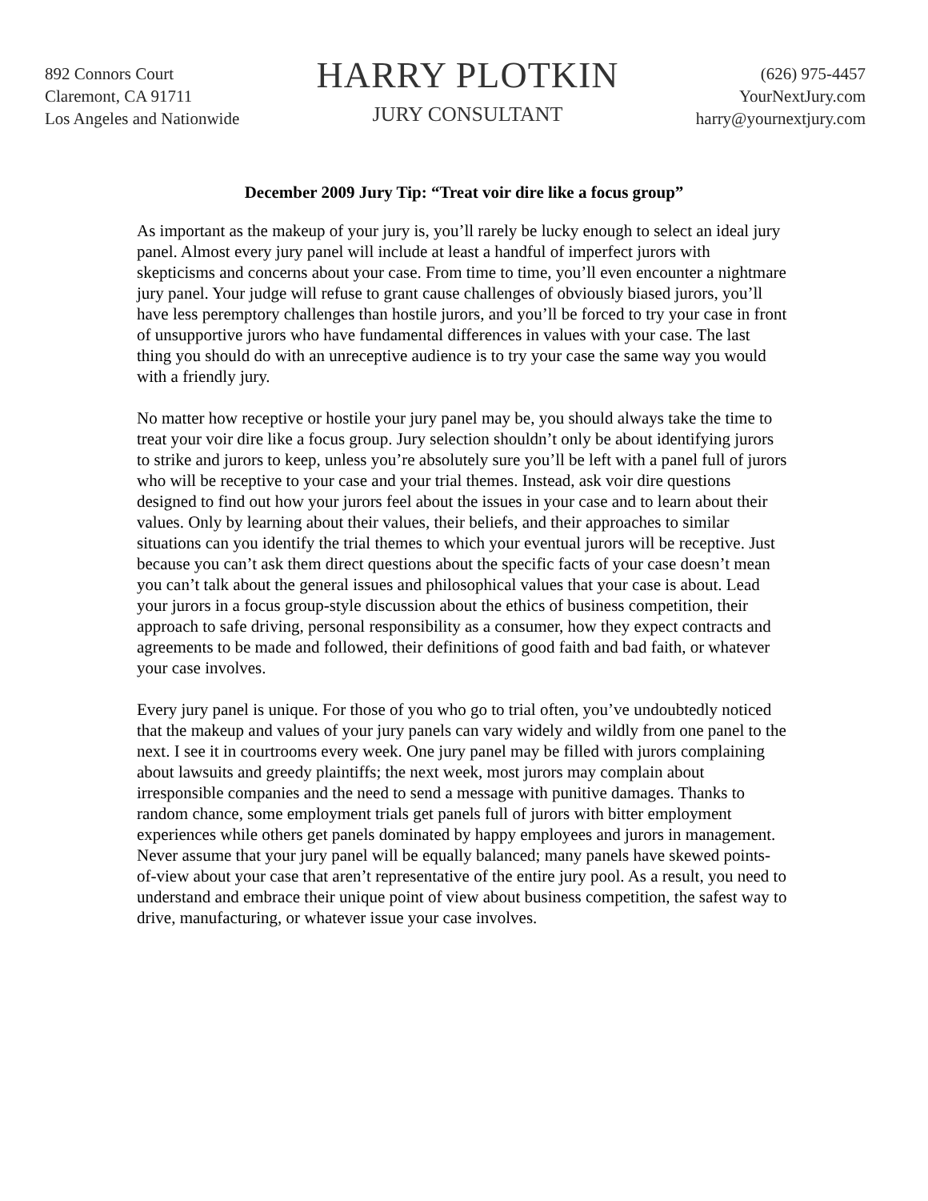892 Connors Court
Claremont, CA 91711
Los Angeles and Nationwide
HARRY PLOTKIN
JURY CONSULTANT
(626) 975-4457
YourNextJury.com
harry@yournextjury.com
December 2009 Jury Tip: “Treat voir dire like a focus group”
As important as the makeup of your jury is, you’ll rarely be lucky enough to select an ideal jury panel. Almost every jury panel will include at least a handful of imperfect jurors with skepticisms and concerns about your case. From time to time, you’ll even encounter a nightmare jury panel. Your judge will refuse to grant cause challenges of obviously biased jurors, you’ll have less peremptory challenges than hostile jurors, and you’ll be forced to try your case in front of unsupportive jurors who have fundamental differences in values with your case. The last thing you should do with an unreceptive audience is to try your case the same way you would with a friendly jury.
No matter how receptive or hostile your jury panel may be, you should always take the time to treat your voir dire like a focus group. Jury selection shouldn’t only be about identifying jurors to strike and jurors to keep, unless you’re absolutely sure you’ll be left with a panel full of jurors who will be receptive to your case and your trial themes. Instead, ask voir dire questions designed to find out how your jurors feel about the issues in your case and to learn about their values. Only by learning about their values, their beliefs, and their approaches to similar situations can you identify the trial themes to which your eventual jurors will be receptive. Just because you can’t ask them direct questions about the specific facts of your case doesn’t mean you can’t talk about the general issues and philosophical values that your case is about. Lead your jurors in a focus group-style discussion about the ethics of business competition, their approach to safe driving, personal responsibility as a consumer, how they expect contracts and agreements to be made and followed, their definitions of good faith and bad faith, or whatever your case involves.
Every jury panel is unique. For those of you who go to trial often, you’ve undoubtedly noticed that the makeup and values of your jury panels can vary widely and wildly from one panel to the next. I see it in courtrooms every week. One jury panel may be filled with jurors complaining about lawsuits and greedy plaintiffs; the next week, most jurors may complain about irresponsible companies and the need to send a message with punitive damages. Thanks to random chance, some employment trials get panels full of jurors with bitter employment experiences while others get panels dominated by happy employees and jurors in management. Never assume that your jury panel will be equally balanced; many panels have skewed points-of-view about your case that aren’t representative of the entire jury pool. As a result, you need to understand and embrace their unique point of view about business competition, the safest way to drive, manufacturing, or whatever issue your case involves.